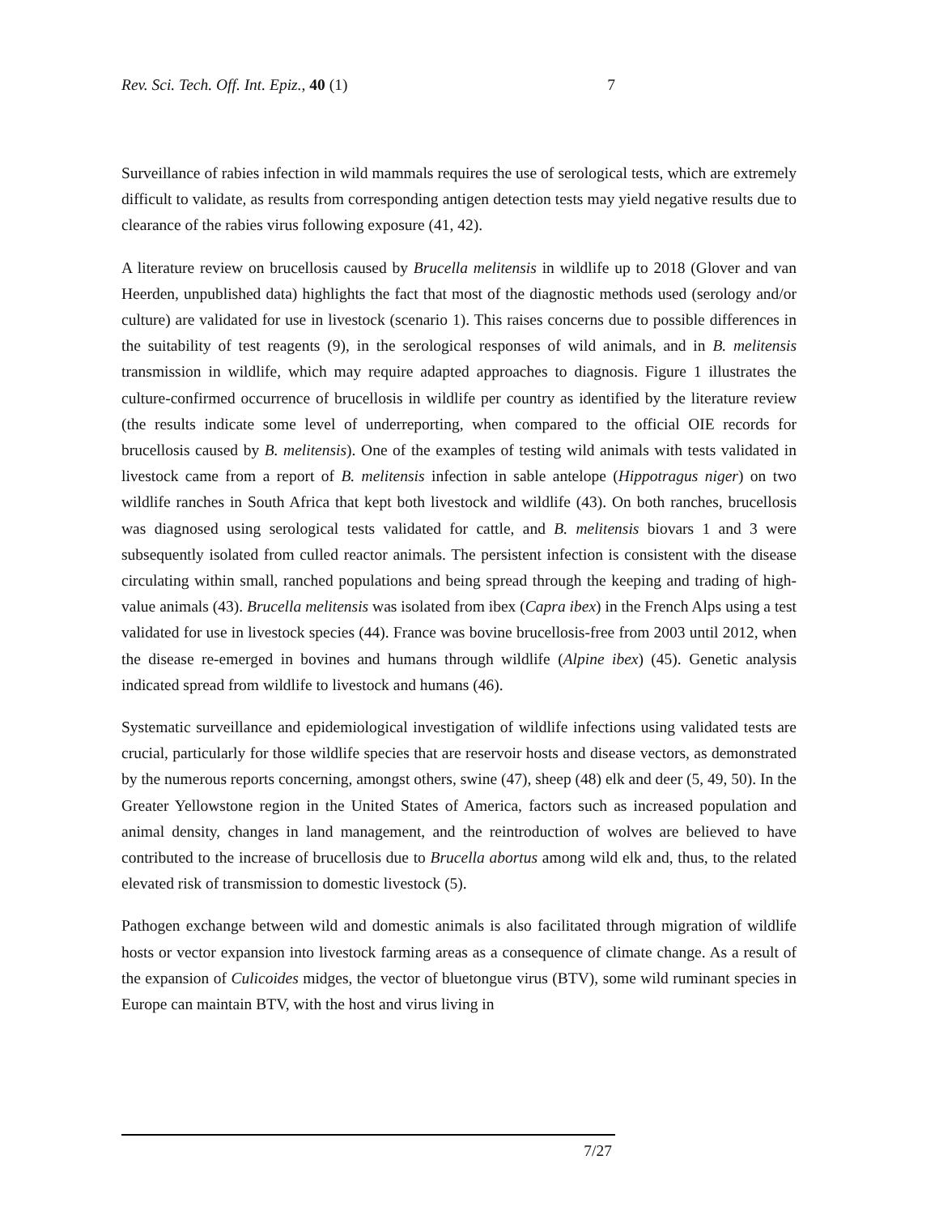Rev. Sci. Tech. Off. Int. Epiz., 40 (1) 7
Surveillance of rabies infection in wild mammals requires the use of serological tests, which are extremely difficult to validate, as results from corresponding antigen detection tests may yield negative results due to clearance of the rabies virus following exposure (41, 42).
A literature review on brucellosis caused by Brucella melitensis in wildlife up to 2018 (Glover and van Heerden, unpublished data) highlights the fact that most of the diagnostic methods used (serology and/or culture) are validated for use in livestock (scenario 1). This raises concerns due to possible differences in the suitability of test reagents (9), in the serological responses of wild animals, and in B. melitensis transmission in wildlife, which may require adapted approaches to diagnosis. Figure 1 illustrates the culture-confirmed occurrence of brucellosis in wildlife per country as identified by the literature review (the results indicate some level of underreporting, when compared to the official OIE records for brucellosis caused by B. melitensis). One of the examples of testing wild animals with tests validated in livestock came from a report of B. melitensis infection in sable antelope (Hippotragus niger) on two wildlife ranches in South Africa that kept both livestock and wildlife (43). On both ranches, brucellosis was diagnosed using serological tests validated for cattle, and B. melitensis biovars 1 and 3 were subsequently isolated from culled reactor animals. The persistent infection is consistent with the disease circulating within small, ranched populations and being spread through the keeping and trading of high-value animals (43). Brucella melitensis was isolated from ibex (Capra ibex) in the French Alps using a test validated for use in livestock species (44). France was bovine brucellosis-free from 2003 until 2012, when the disease re-emerged in bovines and humans through wildlife (Alpine ibex) (45). Genetic analysis indicated spread from wildlife to livestock and humans (46).
Systematic surveillance and epidemiological investigation of wildlife infections using validated tests are crucial, particularly for those wildlife species that are reservoir hosts and disease vectors, as demonstrated by the numerous reports concerning, amongst others, swine (47), sheep (48) elk and deer (5, 49, 50). In the Greater Yellowstone region in the United States of America, factors such as increased population and animal density, changes in land management, and the reintroduction of wolves are believed to have contributed to the increase of brucellosis due to Brucella abortus among wild elk and, thus, to the related elevated risk of transmission to domestic livestock (5).
Pathogen exchange between wild and domestic animals is also facilitated through migration of wildlife hosts or vector expansion into livestock farming areas as a consequence of climate change. As a result of the expansion of Culicoides midges, the vector of bluetongue virus (BTV), some wild ruminant species in Europe can maintain BTV, with the host and virus living in
7/27